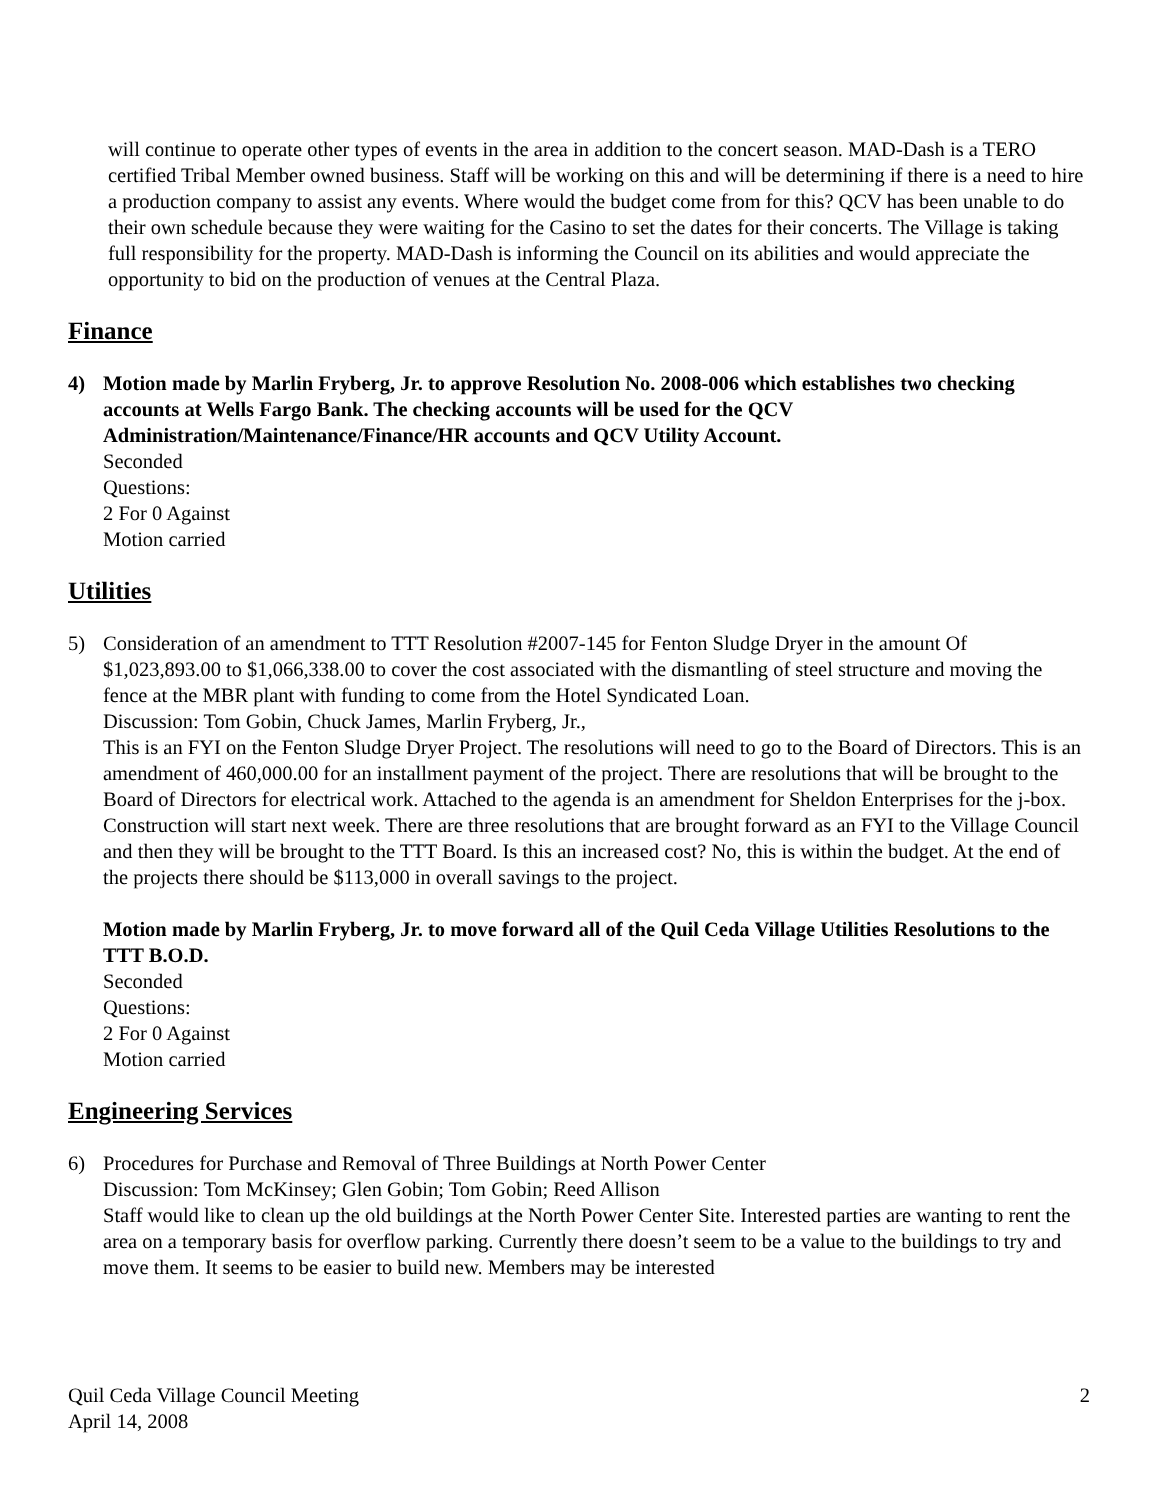will continue to operate other types of events in the area in addition to the concert season. MAD-Dash is a TERO certified Tribal Member owned business. Staff will be working on this and will be determining if there is a need to hire a production company to assist any events. Where would the budget come from for this? QCV has been unable to do their own schedule because they were waiting for the Casino to set the dates for their concerts. The Village is taking full responsibility for the property. MAD-Dash is informing the Council on its abilities and would appreciate the opportunity to bid on the production of venues at the Central Plaza.
Finance
4) Motion made by Marlin Fryberg, Jr. to approve Resolution No. 2008-006 which establishes two checking accounts at Wells Fargo Bank. The checking accounts will be used for the QCV Administration/Maintenance/Finance/HR accounts and QCV Utility Account.
Seconded
Questions:
2 For 0 Against
Motion carried
Utilities
5) Consideration of an amendment to TTT Resolution #2007-145 for Fenton Sludge Dryer in the amount Of $1,023,893.00 to $1,066,338.00 to cover the cost associated with the dismantling of steel structure and moving the fence at the MBR plant with funding to come from the Hotel Syndicated Loan.
Discussion: Tom Gobin, Chuck James, Marlin Fryberg, Jr.,
This is an FYI on the Fenton Sludge Dryer Project. The resolutions will need to go to the Board of Directors. This is an amendment of 460,000.00 for an installment payment of the project. There are resolutions that will be brought to the Board of Directors for electrical work. Attached to the agenda is an amendment for Sheldon Enterprises for the j-box. Construction will start next week. There are three resolutions that are brought forward as an FYI to the Village Council and then they will be brought to the TTT Board. Is this an increased cost? No, this is within the budget. At the end of the projects there should be $113,000 in overall savings to the project.
Motion made by Marlin Fryberg, Jr. to move forward all of the Quil Ceda Village Utilities Resolutions to the TTT B.O.D.
Seconded
Questions:
2 For 0 Against
Motion carried
Engineering Services
6) Procedures for Purchase and Removal of Three Buildings at North Power Center
Discussion: Tom McKinsey; Glen Gobin; Tom Gobin; Reed Allison
Staff would like to clean up the old buildings at the North Power Center Site. Interested parties are wanting to rent the area on a temporary basis for overflow parking. Currently there doesn’t seem to be a value to the buildings to try and move them. It seems to be easier to build new. Members may be interested
Quil Ceda Village Council Meeting
April 14, 2008
2